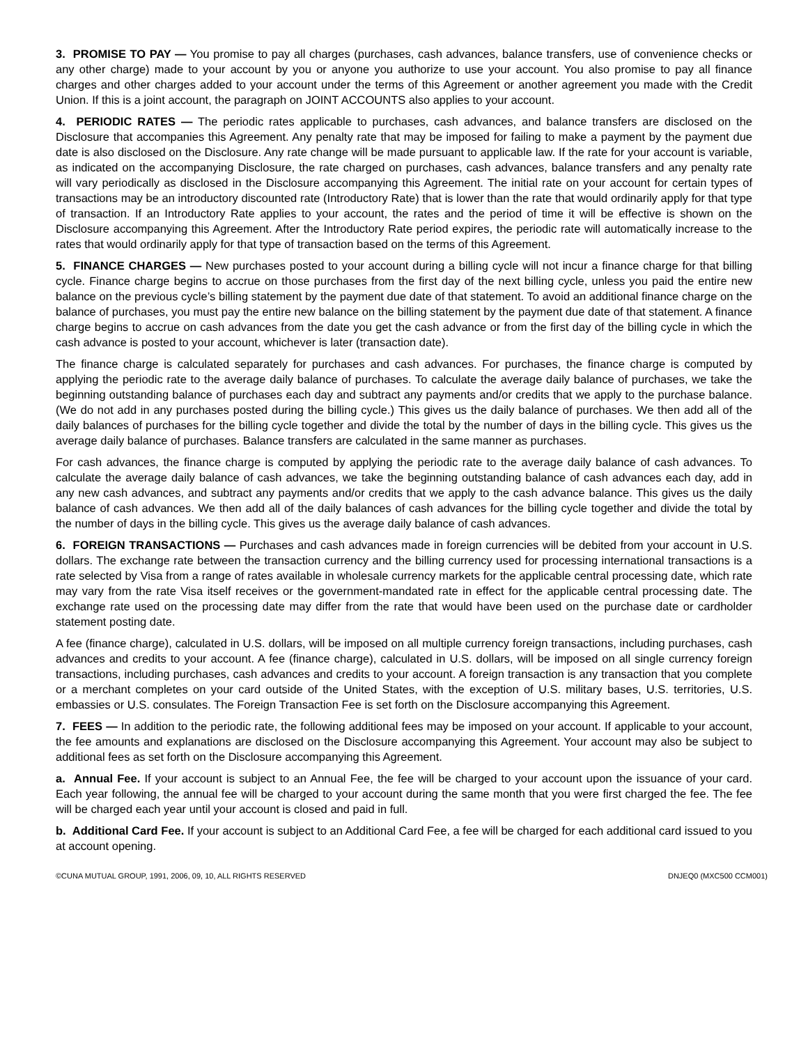3. PROMISE TO PAY — You promise to pay all charges (purchases, cash advances, balance transfers, use of convenience checks or any other charge) made to your account by you or anyone you authorize to use your account. You also promise to pay all finance charges and other charges added to your account under the terms of this Agreement or another agreement you made with the Credit Union. If this is a joint account, the paragraph on JOINT ACCOUNTS also applies to your account.
4. PERIODIC RATES — The periodic rates applicable to purchases, cash advances, and balance transfers are disclosed on the Disclosure that accompanies this Agreement. Any penalty rate that may be imposed for failing to make a payment by the payment due date is also disclosed on the Disclosure. Any rate change will be made pursuant to applicable law. If the rate for your account is variable, as indicated on the accompanying Disclosure, the rate charged on purchases, cash advances, balance transfers and any penalty rate will vary periodically as disclosed in the Disclosure accompanying this Agreement. The initial rate on your account for certain types of transactions may be an introductory discounted rate (Introductory Rate) that is lower than the rate that would ordinarily apply for that type of transaction. If an Introductory Rate applies to your account, the rates and the period of time it will be effective is shown on the Disclosure accompanying this Agreement. After the Introductory Rate period expires, the periodic rate will automatically increase to the rates that would ordinarily apply for that type of transaction based on the terms of this Agreement.
5. FINANCE CHARGES — New purchases posted to your account during a billing cycle will not incur a finance charge for that billing cycle. Finance charge begins to accrue on those purchases from the first day of the next billing cycle, unless you paid the entire new balance on the previous cycle’s billing statement by the payment due date of that statement. To avoid an additional finance charge on the balance of purchases, you must pay the entire new balance on the billing statement by the payment due date of that statement. A finance charge begins to accrue on cash advances from the date you get the cash advance or from the first day of the billing cycle in which the cash advance is posted to your account, whichever is later (transaction date).
The finance charge is calculated separately for purchases and cash advances. For purchases, the finance charge is computed by applying the periodic rate to the average daily balance of purchases. To calculate the average daily balance of purchases, we take the beginning outstanding balance of purchases each day and subtract any payments and/or credits that we apply to the purchase balance. (We do not add in any purchases posted during the billing cycle.) This gives us the daily balance of purchases. We then add all of the daily balances of purchases for the billing cycle together and divide the total by the number of days in the billing cycle. This gives us the average daily balance of purchases. Balance transfers are calculated in the same manner as purchases.
For cash advances, the finance charge is computed by applying the periodic rate to the average daily balance of cash advances. To calculate the average daily balance of cash advances, we take the beginning outstanding balance of cash advances each day, add in any new cash advances, and subtract any payments and/or credits that we apply to the cash advance balance. This gives us the daily balance of cash advances. We then add all of the daily balances of cash advances for the billing cycle together and divide the total by the number of days in the billing cycle. This gives us the average daily balance of cash advances.
6. FOREIGN TRANSACTIONS — Purchases and cash advances made in foreign currencies will be debited from your account in U.S. dollars. The exchange rate between the transaction currency and the billing currency used for processing international transactions is a rate selected by Visa from a range of rates available in wholesale currency markets for the applicable central processing date, which rate may vary from the rate Visa itself receives or the government-mandated rate in effect for the applicable central processing date. The exchange rate used on the processing date may differ from the rate that would have been used on the purchase date or cardholder statement posting date.
A fee (finance charge), calculated in U.S. dollars, will be imposed on all multiple currency foreign transactions, including purchases, cash advances and credits to your account. A fee (finance charge), calculated in U.S. dollars, will be imposed on all single currency foreign transactions, including purchases, cash advances and credits to your account. A foreign transaction is any transaction that you complete or a merchant completes on your card outside of the United States, with the exception of U.S. military bases, U.S. territories, U.S. embassies or U.S. consulates. The Foreign Transaction Fee is set forth on the Disclosure accompanying this Agreement.
7. FEES — In addition to the periodic rate, the following additional fees may be imposed on your account. If applicable to your account, the fee amounts and explanations are disclosed on the Disclosure accompanying this Agreement. Your account may also be subject to additional fees as set forth on the Disclosure accompanying this Agreement.
a. Annual Fee. If your account is subject to an Annual Fee, the fee will be charged to your account upon the issuance of your card. Each year following, the annual fee will be charged to your account during the same month that you were first charged the fee. The fee will be charged each year until your account is closed and paid in full.
b. Additional Card Fee. If your account is subject to an Additional Card Fee, a fee will be charged for each additional card issued to you at account opening.
©CUNA MUTUAL GROUP, 1991, 2006, 09, 10, ALL RIGHTS RESERVED DNJEQ0 (MXC500 CCM001)